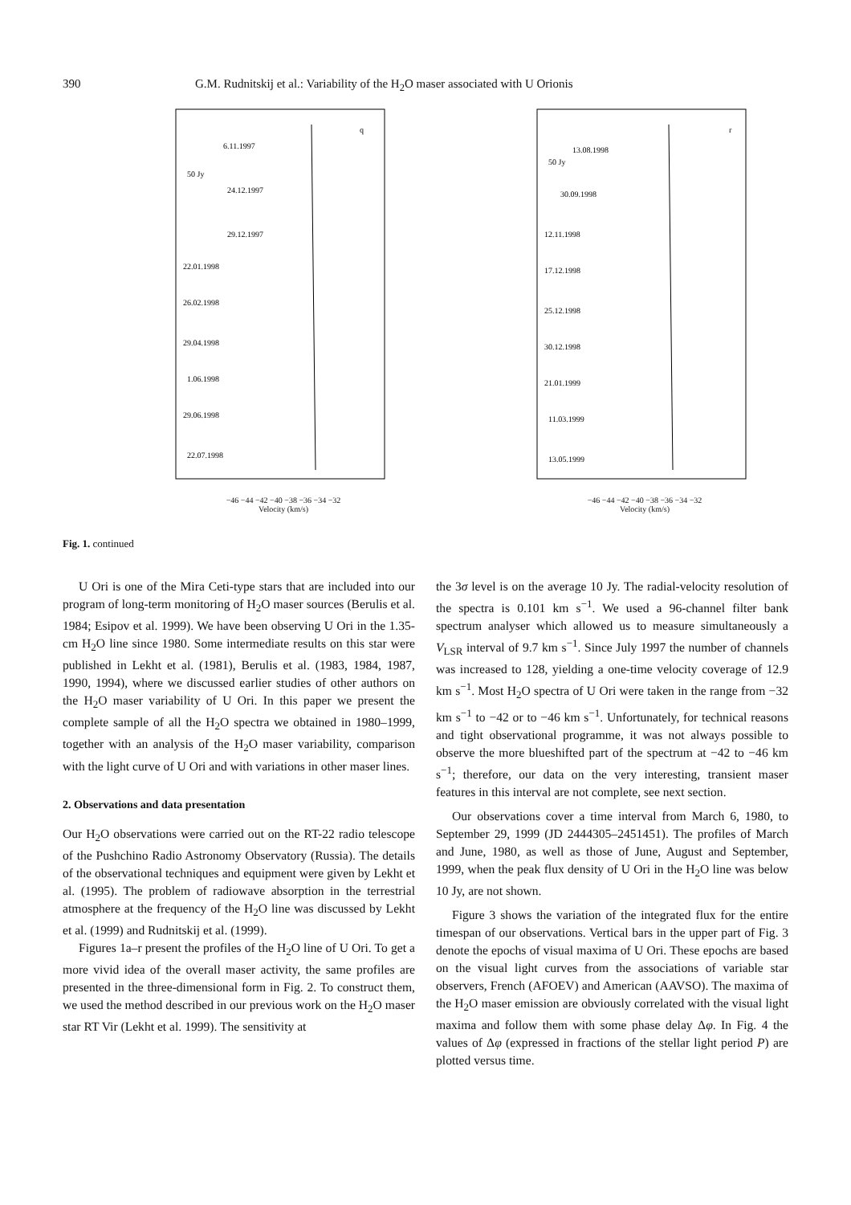390 G.M. Rudnitskij et al.: Variability of the H<sub>2</sub>O maser associated with U Orionis
q
6.11.1997
50 Jy
24.12.1997
29.12.1997
22.01.1998
26.02.1998
29.04.1998
1.06.1998
29.06.1998
22.07.1998
−46 −44 −42 −40 −38 −36 −34 −32
Velocity (km/s)
r
13.08.1998
50 Jy
30.09.1998
12.11.1998
17.12.1998
25.12.1998
30.12.1998
21.01.1999
11.03.1999
13.05.1999
−46 −44 −42 −40 −38 −36 −34 −32
Velocity (km/s)
Fig. 1. continued
U Ori is one of the Mira Ceti-type stars that are included into our program of long-term monitoring of H<sub>2</sub>O maser sources (Berulis et al. 1984; Esipov et al. 1999). We have been observing U Ori in the 1.35-cm H<sub>2</sub>O line since 1980. Some intermediate results on this star were published in Lekht et al. (1981), Berulis et al. (1983, 1984, 1987, 1990, 1994), where we discussed earlier studies of other authors on the H<sub>2</sub>O maser variability of U Ori. In this paper we present the complete sample of all the H<sub>2</sub>O spectra we obtained in 1980–1999, together with an analysis of the H<sub>2</sub>O maser variability, comparison with the light curve of U Ori and with variations in other maser lines.
2. Observations and data presentation
Our H<sub>2</sub>O observations were carried out on the RT-22 radio telescope of the Pushchino Radio Astronomy Observatory (Russia). The details of the observational techniques and equipment were given by Lekht et al. (1995). The problem of radiowave absorption in the terrestrial atmosphere at the frequency of the H<sub>2</sub>O line was discussed by Lekht et al. (1999) and Rudnitskij et al. (1999).
Figures 1a–r present the profiles of the H<sub>2</sub>O line of U Ori. To get a more vivid idea of the overall maser activity, the same profiles are presented in the three-dimensional form in Fig. 2. To construct them, we used the method described in our previous work on the H<sub>2</sub>O maser star RT Vir (Lekht et al. 1999). The sensitivity at
the 3σ level is on the average 10 Jy. The radial-velocity resolution of the spectra is 0.101 km s<sup>−1</sup>. We used a 96-channel filter bank spectrum analyser which allowed us to measure simultaneously a V<sub>LSR</sub> interval of 9.7 km s<sup>−1</sup>. Since July 1997 the number of channels was increased to 128, yielding a one-time velocity coverage of 12.9 km s<sup>−1</sup>. Most H<sub>2</sub>O spectra of U Ori were taken in the range from −32 km s<sup>−1</sup> to −42 or to −46 km s<sup>−1</sup>. Unfortunately, for technical reasons and tight observational programme, it was not always possible to observe the more blueshifted part of the spectrum at −42 to −46 km s<sup>−1</sup>; therefore, our data on the very interesting, transient maser features in this interval are not complete, see next section.
Our observations cover a time interval from March 6, 1980, to September 29, 1999 (JD 2444305–2451451). The profiles of March and June, 1980, as well as those of June, August and September, 1999, when the peak flux density of U Ori in the H<sub>2</sub>O line was below 10 Jy, are not shown.
Figure 3 shows the variation of the integrated flux for the entire timespan of our observations. Vertical bars in the upper part of Fig. 3 denote the epochs of visual maxima of U Ori. These epochs are based on the visual light curves from the associations of variable star observers, French (AFOEV) and American (AAVSO). The maxima of the H<sub>2</sub>O maser emission are obviously correlated with the visual light maxima and follow them with some phase delay Δφ. In Fig. 4 the values of Δφ (expressed in fractions of the stellar light period P) are plotted versus time.